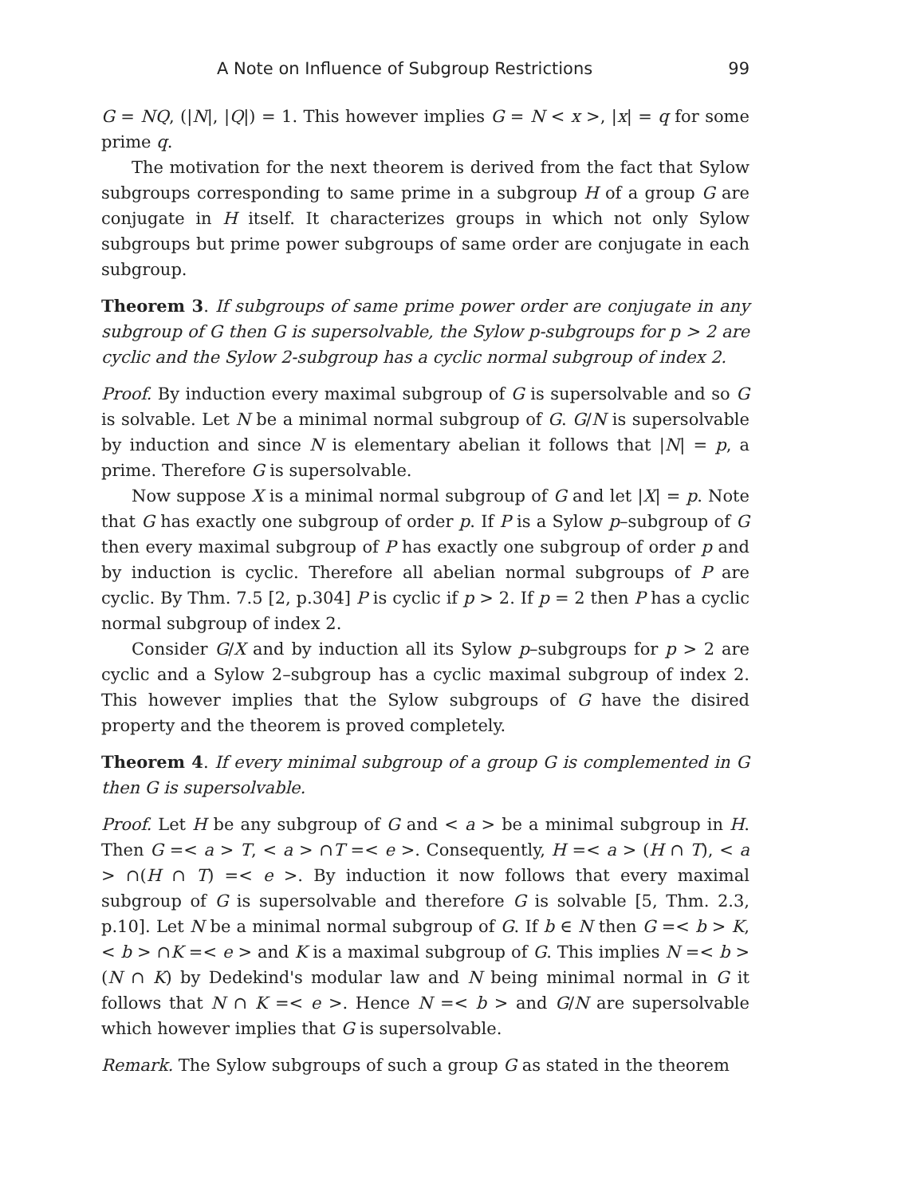A Note on Influence of Subgroup Restrictions 99
G = NQ, (|N|, |Q|) = 1. This however implies G = N < x >, |x| = q for some prime q.
The motivation for the next theorem is derived from the fact that Sylow subgroups corresponding to same prime in a subgroup H of a group G are conjugate in H itself. It characterizes groups in which not only Sylow subgroups but prime power subgroups of same order are conjugate in each subgroup.
Theorem 3. If subgroups of same prime power order are conjugate in any subgroup of G then G is supersolvable, the Sylow p-subgroups for p > 2 are cyclic and the Sylow 2-subgroup has a cyclic normal subgroup of index 2.
Proof. By induction every maximal subgroup of G is supersolvable and so G is solvable. Let N be a minimal normal subgroup of G. G/N is supersolvable by induction and since N is elementary abelian it follows that |N| = p, a prime. Therefore G is supersolvable.
Now suppose X is a minimal normal subgroup of G and let |X| = p. Note that G has exactly one subgroup of order p. If P is a Sylow p–subgroup of G then every maximal subgroup of P has exactly one subgroup of order p and by induction is cyclic. Therefore all abelian normal subgroups of P are cyclic. By Thm. 7.5 [2, p.304] P is cyclic if p > 2. If p = 2 then P has a cyclic normal subgroup of index 2.
Consider G/X and by induction all its Sylow p–subgroups for p > 2 are cyclic and a Sylow 2–subgroup has a cyclic maximal subgroup of index 2. This however implies that the Sylow subgroups of G have the disired property and the theorem is proved completely.
Theorem 4. If every minimal subgroup of a group G is complemented in G then G is supersolvable.
Proof. Let H be any subgroup of G and < a > be a minimal subgroup in H. Then G =< a > T, < a > ∩T =< e >. Consequently, H =< a > (H ∩ T), < a > ∩(H ∩ T) =< e >. By induction it now follows that every maximal subgroup of G is supersolvable and therefore G is solvable [5, Thm. 2.3, p.10]. Let N be a minimal normal subgroup of G. If b ∈ N then G =< b > K, < b > ∩K =< e > and K is a maximal subgroup of G. This implies N =< b > (N ∩ K) by Dedekind's modular law and N being minimal normal in G it follows that N ∩ K =< e >. Hence N =< b > and G/N are supersolvable which however implies that G is supersolvable.
Remark. The Sylow subgroups of such a group G as stated in the theorem